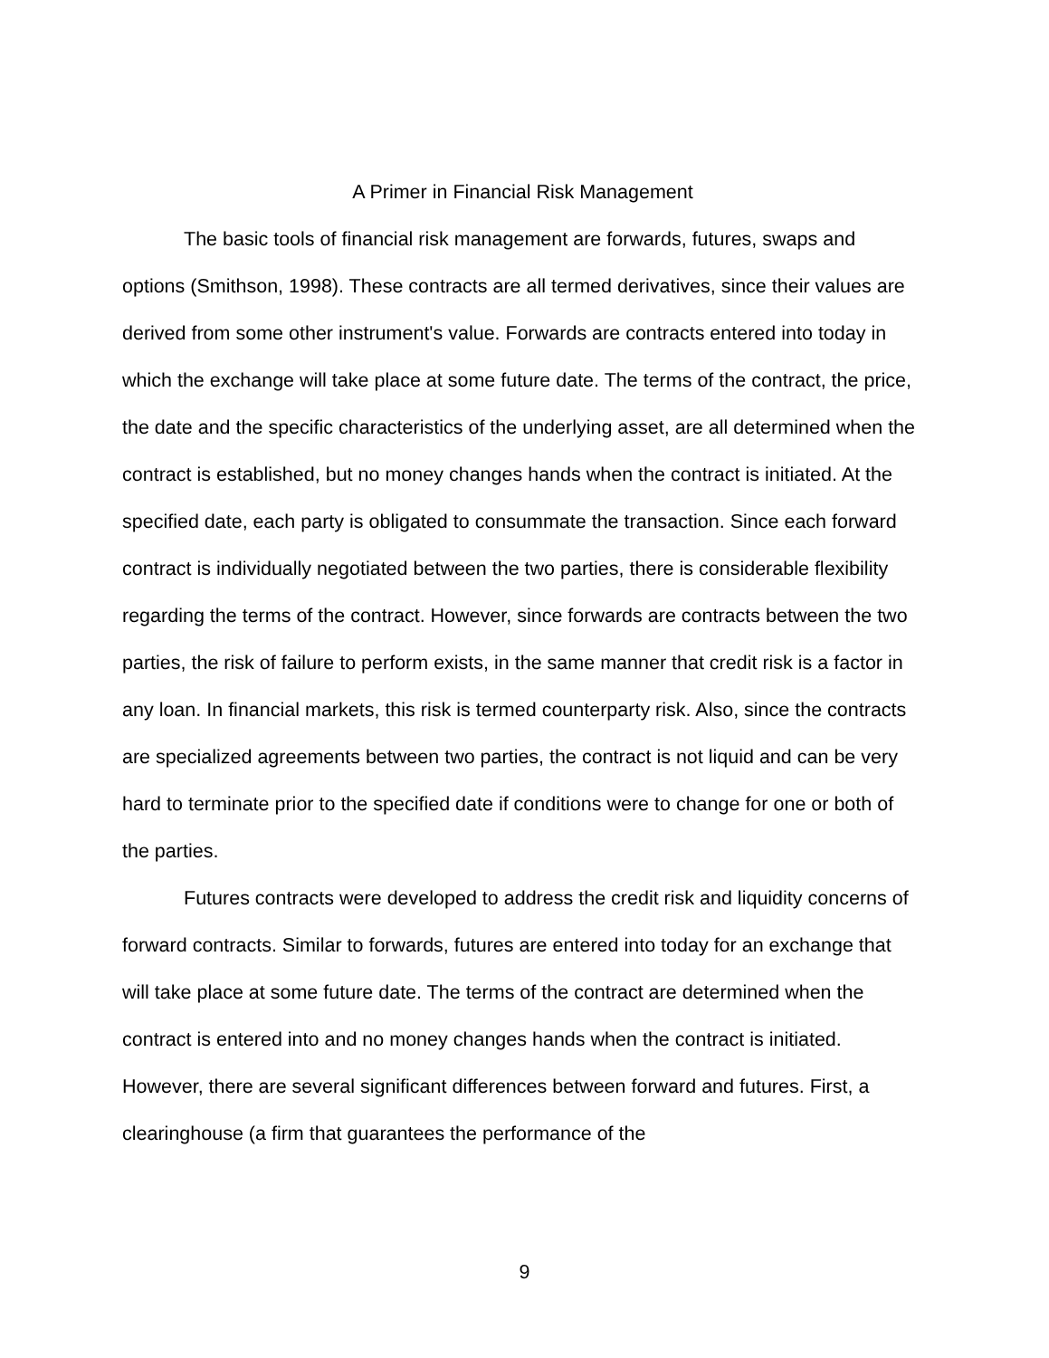A Primer in Financial Risk Management
The basic tools of financial risk management are forwards, futures, swaps and options (Smithson, 1998). These contracts are all termed derivatives, since their values are derived from some other instrument's value. Forwards are contracts entered into today in which the exchange will take place at some future date. The terms of the contract, the price, the date and the specific characteristics of the underlying asset, are all determined when the contract is established, but no money changes hands when the contract is initiated. At the specified date, each party is obligated to consummate the transaction. Since each forward contract is individually negotiated between the two parties, there is considerable flexibility regarding the terms of the contract. However, since forwards are contracts between the two parties, the risk of failure to perform exists, in the same manner that credit risk is a factor in any loan. In financial markets, this risk is termed counterparty risk. Also, since the contracts are specialized agreements between two parties, the contract is not liquid and can be very hard to terminate prior to the specified date if conditions were to change for one or both of the parties.
Futures contracts were developed to address the credit risk and liquidity concerns of forward contracts. Similar to forwards, futures are entered into today for an exchange that will take place at some future date. The terms of the contract are determined when the contract is entered into and no money changes hands when the contract is initiated. However, there are several significant differences between forward and futures. First, a clearinghouse (a firm that guarantees the performance of the
9